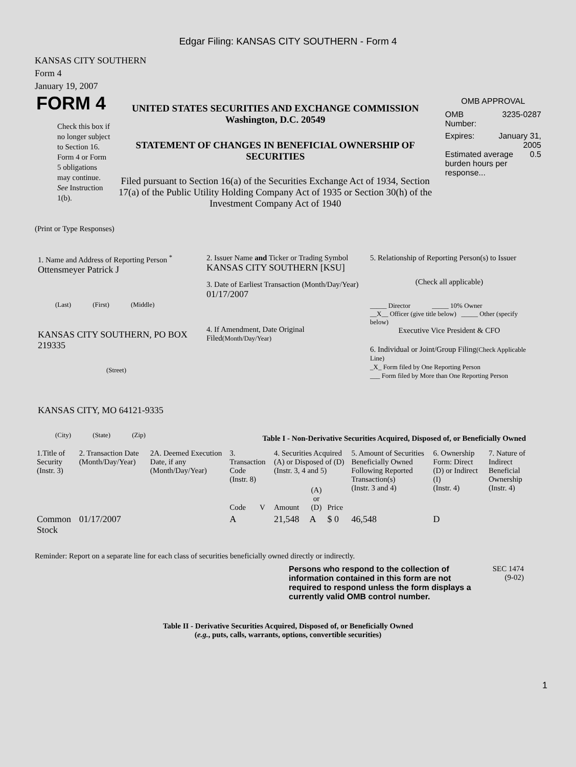Edgar Filing: KANSAS CITY SOUTHERN - Form 4
KANSAS CITY SOUTHERN
Form 4
January 19, 2007
FORM 4
Check this box if no longer subject to Section 16. Form 4 or Form 5 obligations may continue. See Instruction 1(b).
UNITED STATES SECURITIES AND EXCHANGE COMMISSION
Washington, D.C. 20549
STATEMENT OF CHANGES IN BENEFICIAL OWNERSHIP OF SECURITIES
Filed pursuant to Section 16(a) of the Securities Exchange Act of 1934, Section 17(a) of the Public Utility Holding Company Act of 1935 or Section 30(h) of the Investment Company Act of 1940
OMB APPROVAL
OMB
Number: 3235-0287
Expires: January 31,
2005
Estimated average burden hours per response... 0.5
(Print or Type Responses)
1. Name and Address of Reporting Person <sup>*</sup>
Ottensmeyer Patrick J
(Last) (First) (Middle)
KANSAS CITY SOUTHERN, PO BOX 219335
(Street)
KANSAS CITY, MO 64121-9335
(City) (State) (Zip)
2. Issuer Name and Ticker or Trading Symbol
KANSAS CITY SOUTHERN [KSU]
3. Date of Earliest Transaction (Month/Day/Year)
01/17/2007
4. If Amendment, Date Original Filed(Month/Day/Year)
5. Relationship of Reporting Person(s) to Issuer
(Check all applicable)
_____ Director _____ 10% Owner
__X__ Officer (give title below) _____ Other (specify below)
Executive Vice President & CFO
6. Individual or Joint/Group Filing(Check Applicable Line)
_X_ Form filed by One Reporting Person
___ Form filed by More than One Reporting Person
Table I - Non-Derivative Securities Acquired, Disposed of, or Beneficially Owned
| 1.Title of Security (Instr. 3) | 2. Transaction Date (Month/Day/Year) | 2A. Deemed Execution Date, if any (Month/Day/Year) | 3. Transaction Code (Instr. 8) | | 4. Securities Acquired (A) or Disposed of (D) (Instr. 3, 4 and 5) | | | 5. Amount of Securities Beneficially Owned Following Reported Transaction(s) (Instr. 3 and 4) | 6. Ownership Form: Direct (D) or Indirect (I) (Instr. 4) | 7. Nature of Indirect Beneficial Ownership (Instr. 4) |
| | | | Code | V | Amount | (A) or (D) | Price | | | |
| Common Stock | 01/17/2007 | | A | | 21,548 | A | $ 0 | 46,548 | D | |
Reminder: Report on a separate line for each class of securities beneficially owned directly or indirectly.
Persons who respond to the collection of information contained in this form are not required to respond unless the form displays a currently valid OMB control number.
SEC 1474
(9-02)
Table II - Derivative Securities Acquired, Disposed of, or Beneficially Owned
(e.g., puts, calls, warrants, options, convertible securities)
1